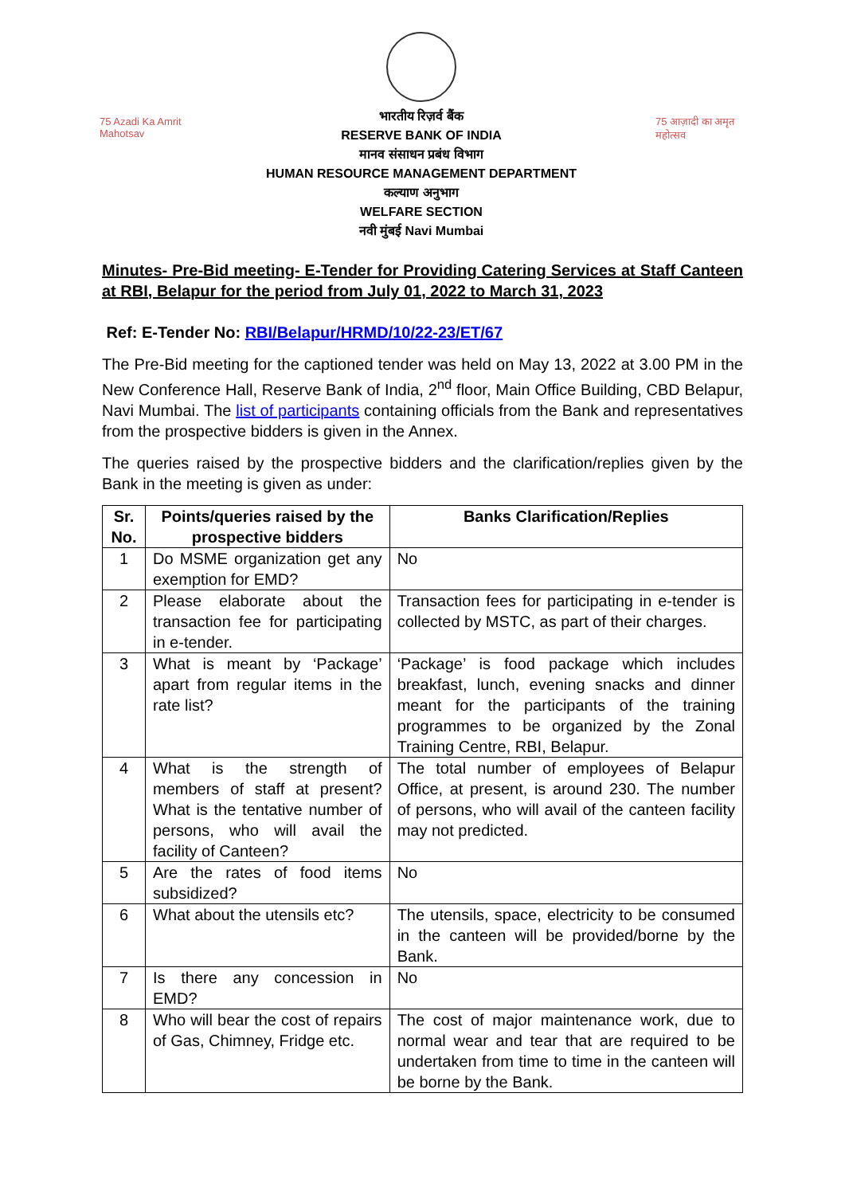75 Azadi Ka Amrit Mahotsav
भारतीय रिज़र्व बैंक
RESERVE BANK OF INDIA
मानव संसाधन प्रबंध विभाग
HUMAN RESOURCE MANAGEMENT DEPARTMENT
कल्याण अनुभाग
WELFARE SECTION
नवी मुंबई Navi Mumbai
75 आज़ादी का अमृत महोत्सव
Minutes- Pre-Bid meeting- E-Tender for Providing Catering Services at Staff Canteen at RBI, Belapur for the period from July 01, 2022 to March 31, 2023
Ref: E-Tender No: RBI/Belapur/HRMD/10/22-23/ET/67
The Pre-Bid meeting for the captioned tender was held on May 13, 2022 at 3.00 PM in the New Conference Hall, Reserve Bank of India, 2<sup>nd</sup> floor, Main Office Building, CBD Belapur, Navi Mumbai. The list of participants containing officials from the Bank and representatives from the prospective bidders is given in the Annex.
The queries raised by the prospective bidders and the clarification/replies given by the Bank in the meeting is given as under:
| Sr. No. | Points/queries raised by the prospective bidders | Banks Clarification/Replies |
| --- | --- | --- |
| 1 | Do MSME organization get any exemption for EMD? | No |
| 2 | Please elaborate about the transaction fee for participating in e-tender. | Transaction fees for participating in e-tender is collected by MSTC, as part of their charges. |
| 3 | What is meant by ‘Package’ apart from regular items in the rate list? | ‘Package’ is food package which includes breakfast, lunch, evening snacks and dinner meant for the participants of the training programmes to be organized by the Zonal Training Centre, RBI, Belapur. |
| 4 | What is the strength of members of staff at present? What is the tentative number of persons, who will avail the facility of Canteen? | The total number of employees of Belapur Office, at present, is around 230. The number of persons, who will avail of the canteen facility may not predicted. |
| 5 | Are the rates of food items subsidized? | No |
| 6 | What about the utensils etc? | The utensils, space, electricity to be consumed in the canteen will be provided/borne by the Bank. |
| 7 | Is there any concession in EMD? | No |
| 8 | Who will bear the cost of repairs of Gas, Chimney, Fridge etc. | The cost of major maintenance work, due to normal wear and tear that are required to be undertaken from time to time in the canteen will be borne by the Bank. |